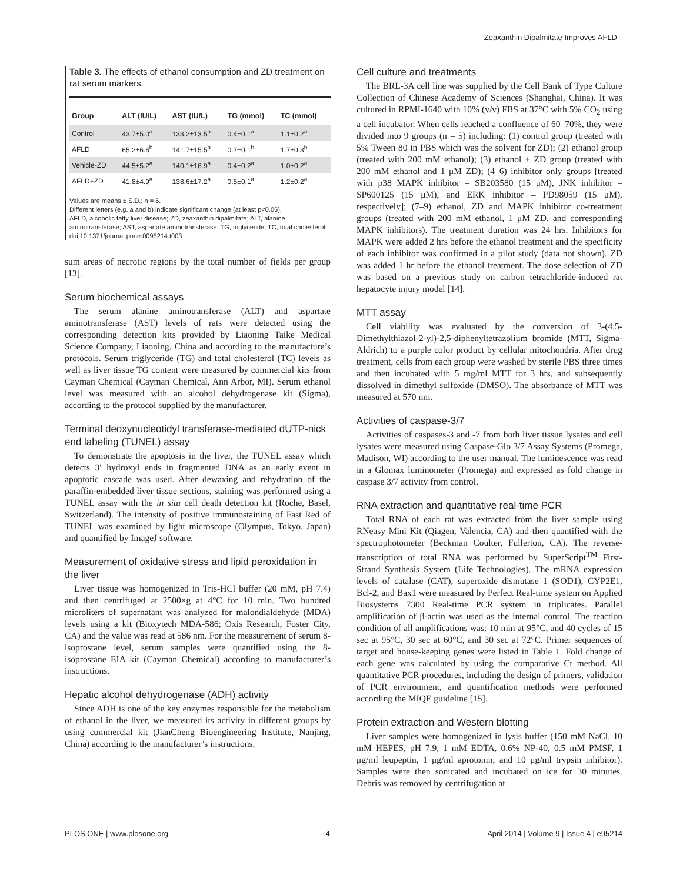Zeaxanthin Dipalmitate Improves AFLD
Table 3. The effects of ethanol consumption and ZD treatment on rat serum markers.
| Group | ALT (IU/L) | AST (IU/L) | TG (mmol) | TC (mmol) |
| --- | --- | --- | --- | --- |
| Control | 43.7±5.0<sup>a</sup> | 133.2±13.5<sup>a</sup> | 0.4±0.1<sup>a</sup> | 1.1±0.2<sup>a</sup> |
| AFLD | 65.2±6.6<sup>b</sup> | 141.7±15.5<sup>a</sup> | 0.7±0.1<sup>b</sup> | 1.7±0.3<sup>b</sup> |
| Vehicle-ZD | 44.5±5.2<sup>a</sup> | 140.1±16.9<sup>a</sup> | 0.4±0.2<sup>a</sup> | 1.0±0.2<sup>a</sup> |
| AFLD+ZD | 41.8±4.9<sup>a</sup> | 138.6±17.2<sup>a</sup> | 0.5±0.1<sup>a</sup> | 1.2±0.2<sup>a</sup> |
Values are means ± S.D.; n = 6.
Different letters (e.g. a and b) indicate significant change (at least p<0.05).
AFLD, alcoholic fatty liver disease; ZD, zeaxanthin dipalmitate; ALT, alanine aminotransferase; AST, aspartate aminotransferase; TG, triglyceride; TC, total cholesterol.
doi:10.1371/journal.pone.0095214.t003
sum areas of necrotic regions by the total number of fields per group [13].
Serum biochemical assays
The serum alanine aminotransferase (ALT) and aspartate aminotransferase (AST) levels of rats were detected using the corresponding detection kits provided by Liaoning Taike Medical Science Company, Liaoning, China and according to the manufacture’s protocols. Serum triglyceride (TG) and total cholesterol (TC) levels as well as liver tissue TG content were measured by commercial kits from Cayman Chemical (Cayman Chemical, Ann Arbor, MI). Serum ethanol level was measured with an alcohol dehydrogenase kit (Sigma), according to the protocol supplied by the manufacturer.
Terminal deoxynucleotidyl transferase-mediated dUTP-nick end labeling (TUNEL) assay
To demonstrate the apoptosis in the liver, the TUNEL assay which detects 3′ hydroxyl ends in fragmented DNA as an early event in apoptotic cascade was used. After dewaxing and rehydration of the paraffin-embedded liver tissue sections, staining was performed using a TUNEL assay with the in situ cell death detection kit (Roche, Basel, Switzerland). The intensity of positive immunostaining of Fast Red of TUNEL was examined by light microscope (Olympus, Tokyo, Japan) and quantified by ImageJ software.
Measurement of oxidative stress and lipid peroxidation in the liver
Liver tissue was homogenized in Tris-HCl buffer (20 mM, pH 7.4) and then centrifuged at 2500×g at 4°C for 10 min. Two hundred microliters of supernatant was analyzed for malondialdehyde (MDA) levels using a kit (Bioxytech MDA-586; Oxis Research, Foster City, CA) and the value was read at 586 nm. For the measurement of serum 8-isoprostane level, serum samples were quantified using the 8-isoprostane EIA kit (Cayman Chemical) according to manufacturer’s instructions.
Hepatic alcohol dehydrogenase (ADH) activity
Since ADH is one of the key enzymes responsible for the metabolism of ethanol in the liver, we measured its activity in different groups by using commercial kit (JianCheng Bioengineering Institute, Nanjing, China) according to the manufacturer’s instructions.
Cell culture and treatments
The BRL-3A cell line was supplied by the Cell Bank of Type Culture Collection of Chinese Academy of Sciences (Shanghai, China). It was cultured in RPMI-1640 with 10% (v/v) FBS at 37°C with 5% CO<sub>2</sub> using a cell incubator. When cells reached a confluence of 60–70%, they were divided into 9 groups (n = 5) including: (1) control group (treated with 5% Tween 80 in PBS which was the solvent for ZD); (2) ethanol group (treated with 200 mM ethanol); (3) ethanol + ZD group (treated with 200 mM ethanol and 1 μM ZD); (4–6) inhibitor only groups [treated with p38 MAPK inhibitor – SB203580 (15 μM), JNK inhibitor – SP600125 (15 μM), and ERK inhibitor – PD98059 (15 μM), respectively]; (7–9) ethanol, ZD and MAPK inhibitor co-treatment groups (treated with 200 mM ethanol, 1 μM ZD, and corresponding MAPK inhibitors). The treatment duration was 24 hrs. Inhibitors for MAPK were added 2 hrs before the ethanol treatment and the specificity of each inhibitor was confirmed in a pilot study (data not shown). ZD was added 1 hr before the ethanol treatment. The dose selection of ZD was based on a previous study on carbon tetrachloride-induced rat hepatocyte injury model [14].
MTT assay
Cell viability was evaluated by the conversion of 3-(4,5-Dimethylthiazol-2-yl)-2,5-diphenyltetrazolium bromide (MTT, Sigma-Aldrich) to a purple color product by cellular mitochondria. After drug treatment, cells from each group were washed by sterile PBS three times and then incubated with 5 mg/ml MTT for 3 hrs, and subsequently dissolved in dimethyl sulfoxide (DMSO). The absorbance of MTT was measured at 570 nm.
Activities of caspase-3/7
Activities of caspases-3 and -7 from both liver tissue lysates and cell lysates were measured using Caspase-Glo 3/7 Assay Systems (Promega, Madison, WI) according to the user manual. The luminescence was read in a Glomax luminometer (Promega) and expressed as fold change in caspase 3/7 activity from control.
RNA extraction and quantitative real-time PCR
Total RNA of each rat was extracted from the liver sample using RNeasy Mini Kit (Qiagen, Valencia, CA) and then quantified with the spectrophotometer (Beckman Coulter, Fullerton, CA). The reverse-transcription of total RNA was performed by SuperScript<sup>TM</sup> First-Strand Synthesis System (Life Technologies). The mRNA expression levels of catalase (CAT), superoxide dismutase 1 (SOD1), CYP2E1, Bcl-2, and Bax1 were measured by Perfect Real-time system on Applied Biosystems 7300 Real-time PCR system in triplicates. Parallel amplification of β-actin was used as the internal control. The reaction condition of all amplifications was: 10 min at 95°C, and 40 cycles of 15 sec at 95°C, 30 sec at 60°C, and 30 sec at 72°C. Primer sequences of target and house-keeping genes were listed in Table 1. Fold change of each gene was calculated by using the comparative Ct method. All quantitative PCR procedures, including the design of primers, validation of PCR environment, and quantification methods were performed according the MIQE guideline [15].
Protein extraction and Western blotting
Liver samples were homogenized in lysis buffer (150 mM NaCl, 10 mM HEPES, pH 7.9, 1 mM EDTA, 0.6% NP-40, 0.5 mM PMSF, 1 μg/ml leupeptin, 1 μg/ml aprotonin, and 10 μg/ml trypsin inhibitor). Samples were then sonicated and incubated on ice for 30 minutes. Debris was removed by centrifugation at
PLOS ONE | www.plosone.org 4 April 2014 | Volume 9 | Issue 4 | e95214